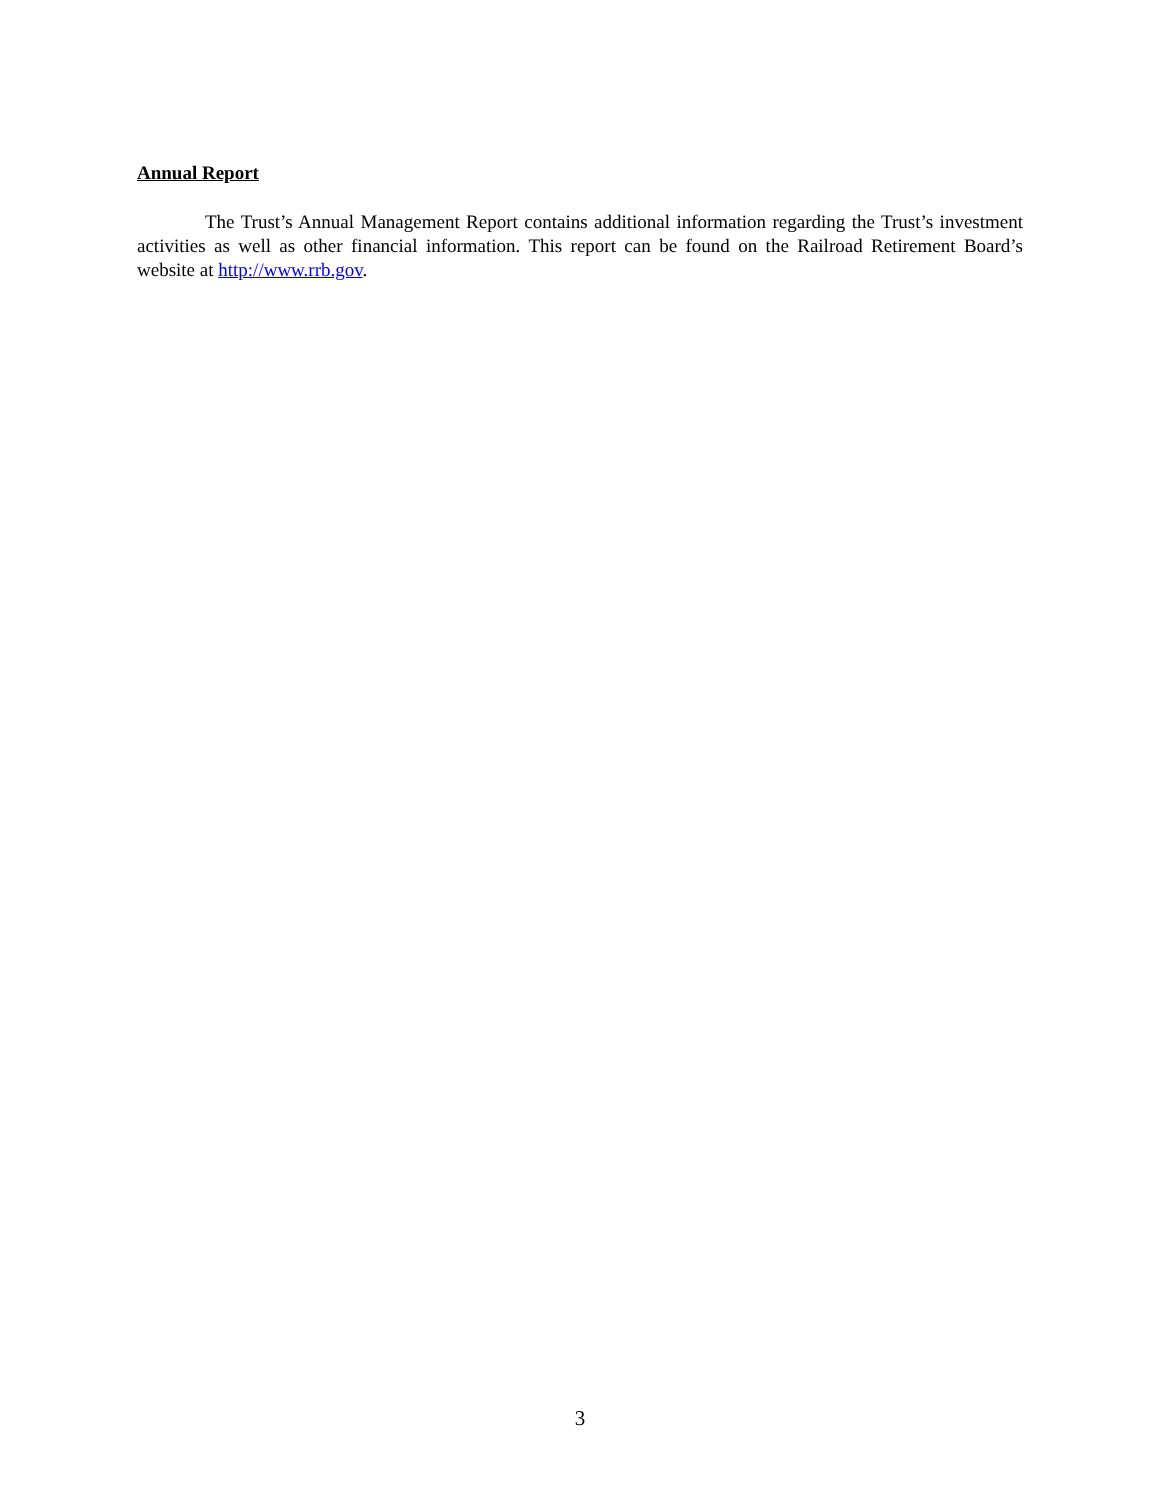Annual Report
The Trust’s Annual Management Report contains additional information regarding the Trust’s investment activities as well as other financial information. This report can be found on the Railroad Retirement Board’s website at http://www.rrb.gov.
3